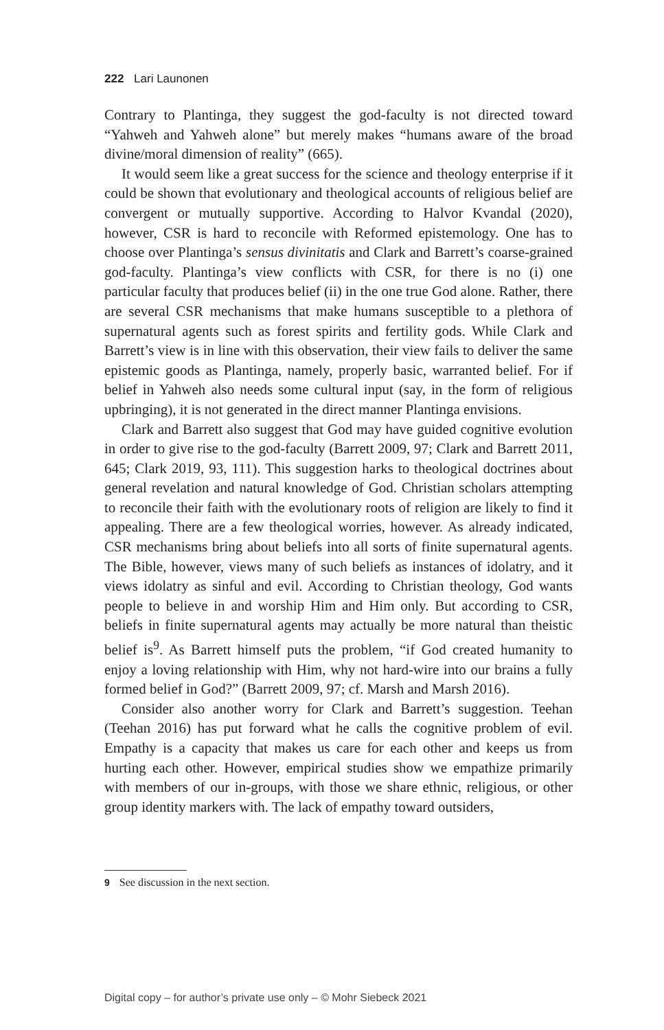222 Lari Launonen
Contrary to Plantinga, they suggest the god-faculty is not directed toward “Yahweh and Yahweh alone” but merely makes “humans aware of the broad divine/moral dimension of reality” (665).
It would seem like a great success for the science and theology enterprise if it could be shown that evolutionary and theological accounts of religious belief are convergent or mutually supportive. According to Halvor Kvandal (2020), however, CSR is hard to reconcile with Reformed epistemology. One has to choose over Plantinga’s sensus divinitatis and Clark and Barrett’s coarse-grained god-faculty. Plantinga’s view conflicts with CSR, for there is no (i) one particular faculty that produces belief (ii) in the one true God alone. Rather, there are several CSR mechanisms that make humans susceptible to a plethora of supernatural agents such as forest spirits and fertility gods. While Clark and Barrett’s view is in line with this observation, their view fails to deliver the same epistemic goods as Plantinga, namely, properly basic, warranted belief. For if belief in Yahweh also needs some cultural input (say, in the form of religious upbringing), it is not generated in the direct manner Plantinga envisions.
Clark and Barrett also suggest that God may have guided cognitive evolution in order to give rise to the god-faculty (Barrett 2009, 97; Clark and Barrett 2011, 645; Clark 2019, 93, 111). This suggestion harks to theological doctrines about general revelation and natural knowledge of God. Christian scholars attempting to reconcile their faith with the evolutionary roots of religion are likely to find it appealing. There are a few theological worries, however. As already indicated, CSR mechanisms bring about beliefs into all sorts of finite supernatural agents. The Bible, however, views many of such beliefs as instances of idolatry, and it views idolatry as sinful and evil. According to Christian theology, God wants people to believe in and worship Him and Him only. But according to CSR, beliefs in finite supernatural agents may actually be more natural than theistic belief is<sup>9</sup>. As Barrett himself puts the problem, “if God created humanity to enjoy a loving relationship with Him, why not hard-wire into our brains a fully formed belief in God?” (Barrett 2009, 97; cf. Marsh and Marsh 2016).
Consider also another worry for Clark and Barrett’s suggestion. Teehan (Teehan 2016) has put forward what he calls the cognitive problem of evil. Empathy is a capacity that makes us care for each other and keeps us from hurting each other. However, empirical studies show we empathize primarily with members of our in-groups, with those we share ethnic, religious, or other group identity markers with. The lack of empathy toward outsiders,
9 See discussion in the next section.
Digital copy – for author’s private use only – © Mohr Siebeck 2021